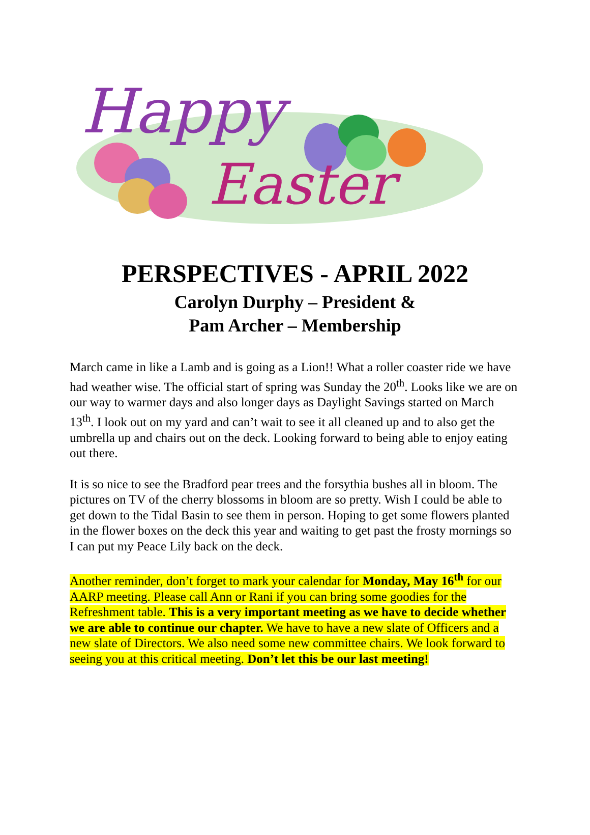Happy
Easter
PERSPECTIVES - APRIL 2022
Carolyn Durphy – President &
Pam Archer – Membership
March came in like a Lamb and is going as a Lion!! What a roller coaster ride we have had weather wise. The official start of spring was Sunday the 20<sup>th</sup>. Looks like we are on our way to warmer days and also longer days as Daylight Savings started on March 13<sup>th</sup>. I look out on my yard and can’t wait to see it all cleaned up and to also get the umbrella up and chairs out on the deck. Looking forward to being able to enjoy eating out there.
It is so nice to see the Bradford pear trees and the forsythia bushes all in bloom. The pictures on TV of the cherry blossoms in bloom are so pretty. Wish I could be able to get down to the Tidal Basin to see them in person. Hoping to get some flowers planted in the flower boxes on the deck this year and waiting to get past the frosty mornings so I can put my Peace Lily back on the deck.
Another reminder, don’t forget to mark your calendar for Monday, May 16<sup>th</sup> for our AARP meeting. Please call Ann or Rani if you can bring some goodies for the Refreshment table. This is a very important meeting as we have to decide whether we are able to continue our chapter. We have to have a new slate of Officers and a new slate of Directors. We also need some new committee chairs. We look forward to seeing you at this critical meeting. Don’t let this be our last meeting!